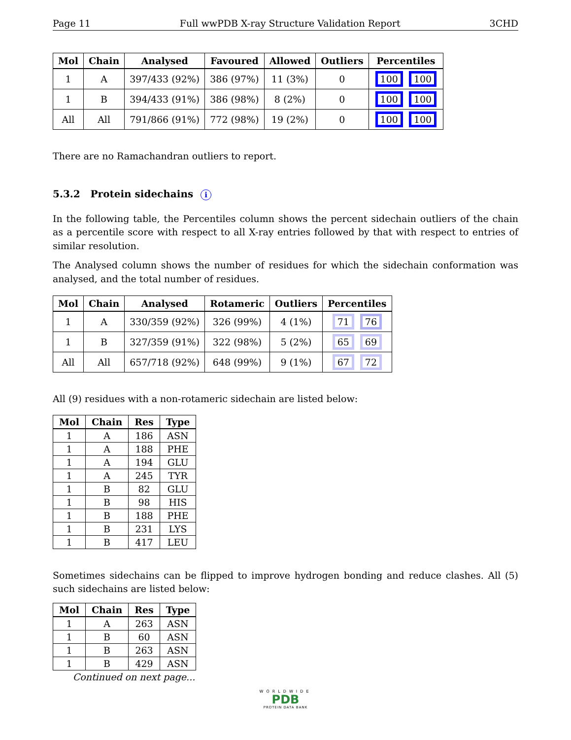Page 11 Full wwPDB X-ray Structure Validation Report 3CHD
| Mol | Chain | Analysed | Favoured | Allowed | Outliers | Percentiles |
| --- | --- | --- | --- | --- | --- | --- |
| 1 | A | 397/433 (92%) | 386 (97%) | 11 (3%) | 0 | 100 100 |
| 1 | B | 394/433 (91%) | 386 (98%) | 8 (2%) | 0 | 100 100 |
| All | All | 791/866 (91%) | 772 (98%) | 19 (2%) | 0 | 100 100 |
There are no Ramachandran outliers to report.
5.3.2 Protein sidechains i
In the following table, the Percentiles column shows the percent sidechain outliers of the chain as a percentile score with respect to all X-ray entries followed by that with respect to entries of similar resolution.
The Analysed column shows the number of residues for which the sidechain conformation was analysed, and the total number of residues.
| Mol | Chain | Analysed | Rotameric | Outliers | Percentiles |
| --- | --- | --- | --- | --- | --- |
| 1 | A | 330/359 (92%) | 326 (99%) | 4 (1%) | 71 76 |
| 1 | B | 327/359 (91%) | 322 (98%) | 5 (2%) | 65 69 |
| All | All | 657/718 (92%) | 648 (99%) | 9 (1%) | 67 72 |
All (9) residues with a non-rotameric sidechain are listed below:
| Mol | Chain | Res | Type |
| --- | --- | --- | --- |
| 1 | A | 186 | ASN |
| 1 | A | 188 | PHE |
| 1 | A | 194 | GLU |
| 1 | A | 245 | TYR |
| 1 | B | 82 | GLU |
| 1 | B | 98 | HIS |
| 1 | B | 188 | PHE |
| 1 | B | 231 | LYS |
| 1 | B | 417 | LEU |
Sometimes sidechains can be flipped to improve hydrogen bonding and reduce clashes. All (5) such sidechains are listed below:
| Mol | Chain | Res | Type |
| --- | --- | --- | --- |
| 1 | A | 263 | ASN |
| 1 | B | 60 | ASN |
| 1 | B | 263 | ASN |
| 1 | B | 429 | ASN |
Continued on next page...
WORLDWIDE
PDB
PROTEIN DATA BANK